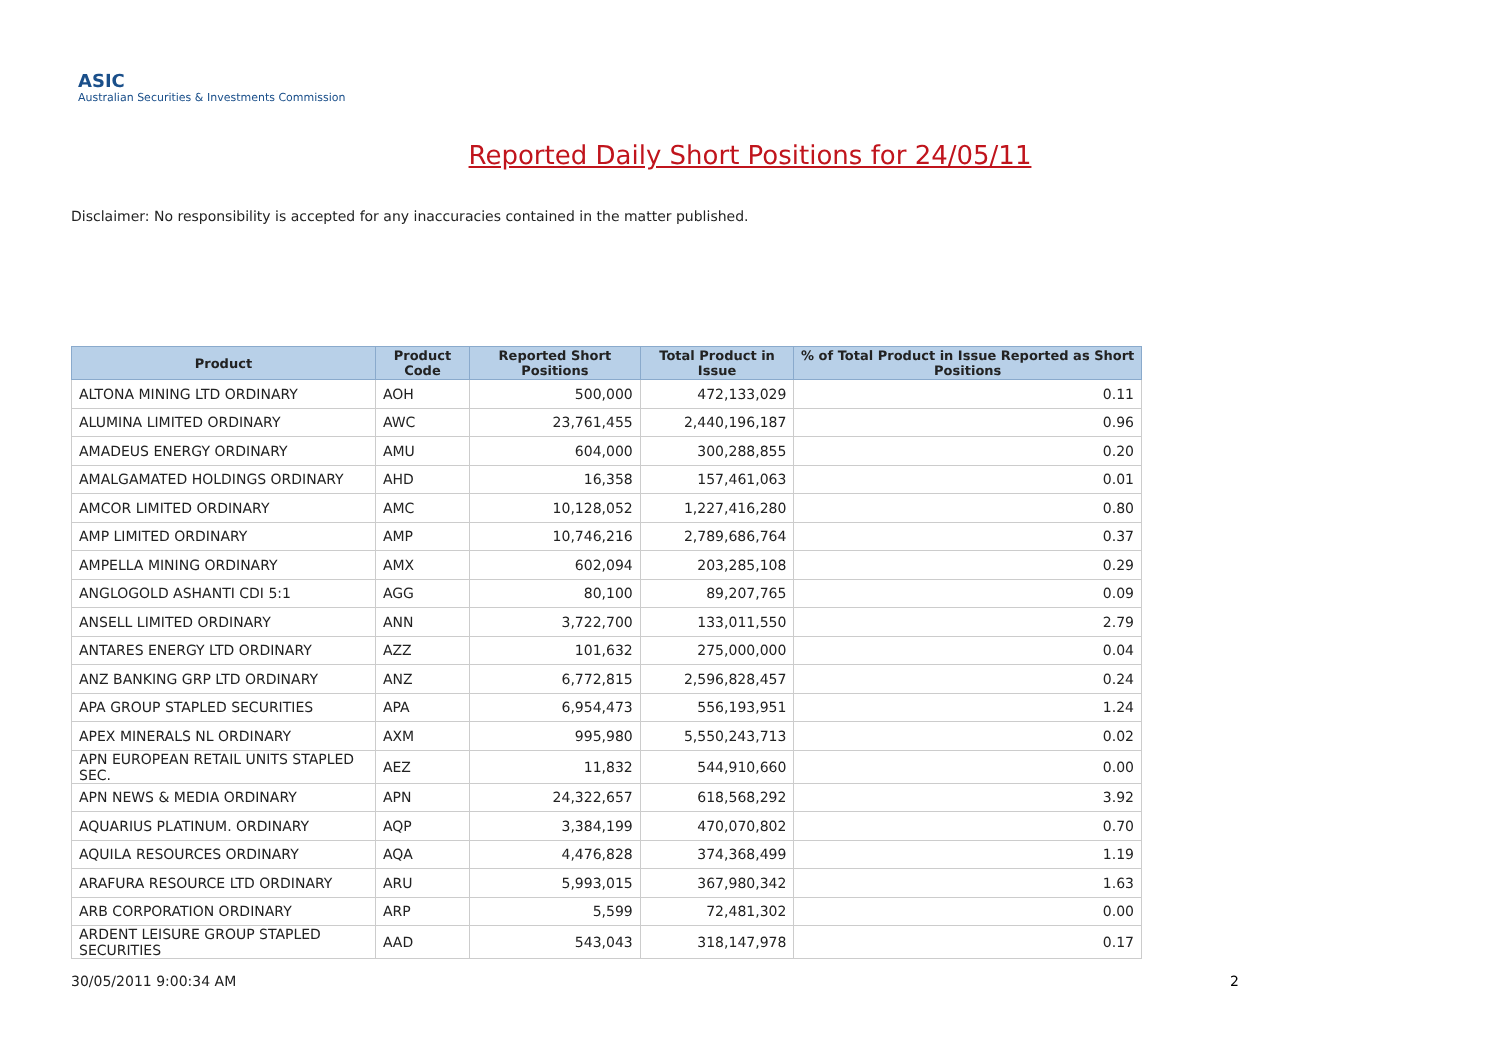ASIC
Australian Securities & Investments Commission
Reported Daily Short Positions for 24/05/11
Disclaimer: No responsibility is accepted for any inaccuracies contained in the matter published.
| Product | Product Code | Reported Short Positions | Total Product in Issue | % of Total Product in Issue Reported as Short Positions |
| --- | --- | --- | --- | --- |
| ALTONA MINING LTD ORDINARY | AOH | 500,000 | 472,133,029 | 0.11 |
| ALUMINA LIMITED ORDINARY | AWC | 23,761,455 | 2,440,196,187 | 0.96 |
| AMADEUS ENERGY ORDINARY | AMU | 604,000 | 300,288,855 | 0.20 |
| AMALGAMATED HOLDINGS ORDINARY | AHD | 16,358 | 157,461,063 | 0.01 |
| AMCOR LIMITED ORDINARY | AMC | 10,128,052 | 1,227,416,280 | 0.80 |
| AMP LIMITED ORDINARY | AMP | 10,746,216 | 2,789,686,764 | 0.37 |
| AMPELLA MINING ORDINARY | AMX | 602,094 | 203,285,108 | 0.29 |
| ANGLOGOLD ASHANTI CDI 5:1 | AGG | 80,100 | 89,207,765 | 0.09 |
| ANSELL LIMITED ORDINARY | ANN | 3,722,700 | 133,011,550 | 2.79 |
| ANTARES ENERGY LTD ORDINARY | AZZ | 101,632 | 275,000,000 | 0.04 |
| ANZ BANKING GRP LTD ORDINARY | ANZ | 6,772,815 | 2,596,828,457 | 0.24 |
| APA GROUP STAPLED SECURITIES | APA | 6,954,473 | 556,193,951 | 1.24 |
| APEX MINERALS NL ORDINARY | AXM | 995,980 | 5,550,243,713 | 0.02 |
| APN EUROPEAN RETAIL UNITS STAPLED SEC. | AEZ | 11,832 | 544,910,660 | 0.00 |
| APN NEWS & MEDIA ORDINARY | APN | 24,322,657 | 618,568,292 | 3.92 |
| AQUARIUS PLATINUM. ORDINARY | AQP | 3,384,199 | 470,070,802 | 0.70 |
| AQUILA RESOURCES ORDINARY | AQA | 4,476,828 | 374,368,499 | 1.19 |
| ARAFURA RESOURCE LTD ORDINARY | ARU | 5,993,015 | 367,980,342 | 1.63 |
| ARB CORPORATION ORDINARY | ARP | 5,599 | 72,481,302 | 0.00 |
| ARDENT LEISURE GROUP STAPLED SECURITIES | AAD | 543,043 | 318,147,978 | 0.17 |
30/05/2011 9:00:34 AM 2